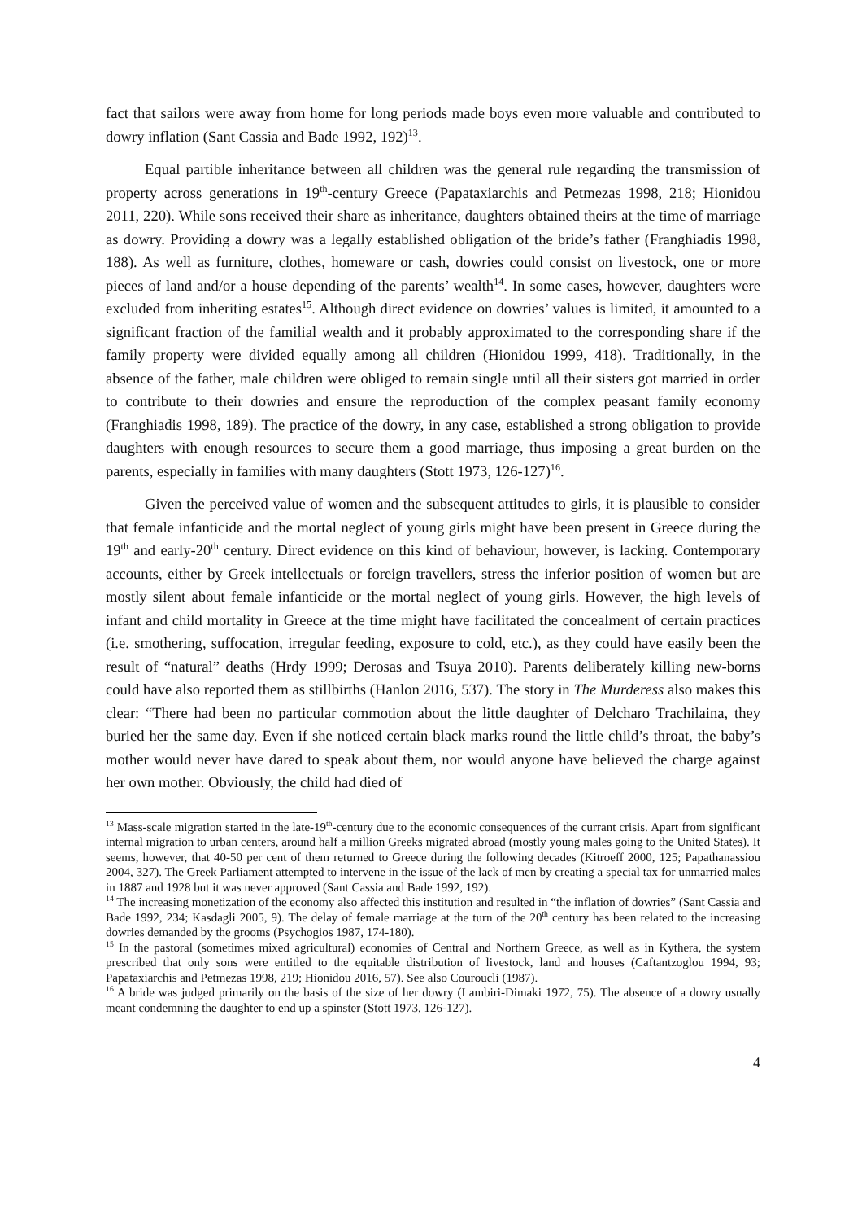fact that sailors were away from home for long periods made boys even more valuable and contributed to dowry inflation (Sant Cassia and Bade 1992, 192)<sup>13</sup>.
Equal partible inheritance between all children was the general rule regarding the transmission of property across generations in 19<sup>th</sup>-century Greece (Papataxiarchis and Petmezas 1998, 218; Hionidou 2011, 220). While sons received their share as inheritance, daughters obtained theirs at the time of marriage as dowry. Providing a dowry was a legally established obligation of the bride’s father (Franghiadis 1998, 188). As well as furniture, clothes, homeware or cash, dowries could consist on livestock, one or more pieces of land and/or a house depending of the parents’ wealth<sup>14</sup>. In some cases, however, daughters were excluded from inheriting estates<sup>15</sup>. Although direct evidence on dowries’ values is limited, it amounted to a significant fraction of the familial wealth and it probably approximated to the corresponding share if the family property were divided equally among all children (Hionidou 1999, 418). Traditionally, in the absence of the father, male children were obliged to remain single until all their sisters got married in order to contribute to their dowries and ensure the reproduction of the complex peasant family economy (Franghiadis 1998, 189). The practice of the dowry, in any case, established a strong obligation to provide daughters with enough resources to secure them a good marriage, thus imposing a great burden on the parents, especially in families with many daughters (Stott 1973, 126-127)<sup>16</sup>.
Given the perceived value of women and the subsequent attitudes to girls, it is plausible to consider that female infanticide and the mortal neglect of young girls might have been present in Greece during the 19<sup>th</sup> and early-20<sup>th</sup> century. Direct evidence on this kind of behaviour, however, is lacking. Contemporary accounts, either by Greek intellectuals or foreign travellers, stress the inferior position of women but are mostly silent about female infanticide or the mortal neglect of young girls. However, the high levels of infant and child mortality in Greece at the time might have facilitated the concealment of certain practices (i.e. smothering, suffocation, irregular feeding, exposure to cold, etc.), as they could have easily been the result of “natural” deaths (Hrdy 1999; Derosas and Tsuya 2010). Parents deliberately killing new-borns could have also reported them as stillbirths (Hanlon 2016, 537). The story in The Murderess also makes this clear: “There had been no particular commotion about the little daughter of Delcharo Trachilaina, they buried her the same day. Even if she noticed certain black marks round the little child’s throat, the baby’s mother would never have dared to speak about them, nor would anyone have believed the charge against her own mother. Obviously, the child had died of
<sup>13</sup> Mass-scale migration started in the late-19<sup>th</sup>-century due to the economic consequences of the currant crisis. Apart from significant internal migration to urban centers, around half a million Greeks migrated abroad (mostly young males going to the United States). It seems, however, that 40-50 per cent of them returned to Greece during the following decades (Kitroeff 2000, 125; Papathanassiou 2004, 327). The Greek Parliament attempted to intervene in the issue of the lack of men by creating a special tax for unmarried males in 1887 and 1928 but it was never approved (Sant Cassia and Bade 1992, 192).
<sup>14</sup> The increasing monetization of the economy also affected this institution and resulted in “the inflation of dowries” (Sant Cassia and Bade 1992, 234; Kasdagli 2005, 9). The delay of female marriage at the turn of the 20<sup>th</sup> century has been related to the increasing dowries demanded by the grooms (Psychogios 1987, 174-180).
<sup>15</sup> In the pastoral (sometimes mixed agricultural) economies of Central and Northern Greece, as well as in Kythera, the system prescribed that only sons were entitled to the equitable distribution of livestock, land and houses (Caftantzoglou 1994, 93; Papataxiarchis and Petmezas 1998, 219; Hionidou 2016, 57). See also Couroucli (1987).
<sup>16</sup> A bride was judged primarily on the basis of the size of her dowry (Lambiri-Dimaki 1972, 75). The absence of a dowry usually meant condemning the daughter to end up a spinster (Stott 1973, 126-127).
4